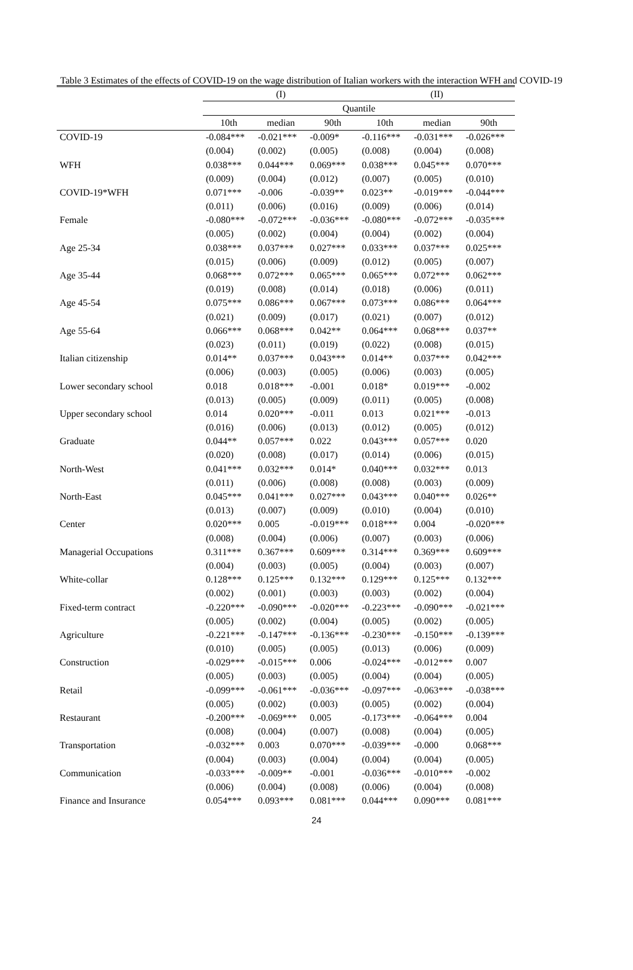Table 3 Estimates of the effects of COVID-19 on the wage distribution of Italian workers with the interaction WFH and COVID-19
| | (I) | | | (II) | | |
| --- | --- | --- | --- | --- | --- | --- |
| | Quantile | | | | | |
| | 10th | median | 90th | 10th | median | 90th |
| COVID-19 | -0.084*** | -0.021*** | -0.009* | -0.116*** | -0.031*** | -0.026*** |
| | (0.004) | (0.002) | (0.005) | (0.008) | (0.004) | (0.008) |
| WFH | 0.038*** | 0.044*** | 0.069*** | 0.038*** | 0.045*** | 0.070*** |
| | (0.009) | (0.004) | (0.012) | (0.007) | (0.005) | (0.010) |
| COVID-19*WFH | 0.071*** | -0.006 | -0.039** | 0.023** | -0.019*** | -0.044*** |
| | (0.011) | (0.006) | (0.016) | (0.009) | (0.006) | (0.014) |
| Female | -0.080*** | -0.072*** | -0.036*** | -0.080*** | -0.072*** | -0.035*** |
| | (0.005) | (0.002) | (0.004) | (0.004) | (0.002) | (0.004) |
| Age 25-34 | 0.038*** | 0.037*** | 0.027*** | 0.033*** | 0.037*** | 0.025*** |
| | (0.015) | (0.006) | (0.009) | (0.012) | (0.005) | (0.007) |
| Age 35-44 | 0.068*** | 0.072*** | 0.065*** | 0.065*** | 0.072*** | 0.062*** |
| | (0.019) | (0.008) | (0.014) | (0.018) | (0.006) | (0.011) |
| Age 45-54 | 0.075*** | 0.086*** | 0.067*** | 0.073*** | 0.086*** | 0.064*** |
| | (0.021) | (0.009) | (0.017) | (0.021) | (0.007) | (0.012) |
| Age 55-64 | 0.066*** | 0.068*** | 0.042** | 0.064*** | 0.068*** | 0.037** |
| | (0.023) | (0.011) | (0.019) | (0.022) | (0.008) | (0.015) |
| Italian citizenship | 0.014** | 0.037*** | 0.043*** | 0.014** | 0.037*** | 0.042*** |
| | (0.006) | (0.003) | (0.005) | (0.006) | (0.003) | (0.005) |
| Lower secondary school | 0.018 | 0.018*** | -0.001 | 0.018* | 0.019*** | -0.002 |
| | (0.013) | (0.005) | (0.009) | (0.011) | (0.005) | (0.008) |
| Upper secondary school | 0.014 | 0.020*** | -0.011 | 0.013 | 0.021*** | -0.013 |
| | (0.016) | (0.006) | (0.013) | (0.012) | (0.005) | (0.012) |
| Graduate | 0.044** | 0.057*** | 0.022 | 0.043*** | 0.057*** | 0.020 |
| | (0.020) | (0.008) | (0.017) | (0.014) | (0.006) | (0.015) |
| North-West | 0.041*** | 0.032*** | 0.014* | 0.040*** | 0.032*** | 0.013 |
| | (0.011) | (0.006) | (0.008) | (0.008) | (0.003) | (0.009) |
| North-East | 0.045*** | 0.041*** | 0.027*** | 0.043*** | 0.040*** | 0.026** |
| | (0.013) | (0.007) | (0.009) | (0.010) | (0.004) | (0.010) |
| Center | 0.020*** | 0.005 | -0.019*** | 0.018*** | 0.004 | -0.020*** |
| | (0.008) | (0.004) | (0.006) | (0.007) | (0.003) | (0.006) |
| Managerial Occupations | 0.311*** | 0.367*** | 0.609*** | 0.314*** | 0.369*** | 0.609*** |
| | (0.004) | (0.003) | (0.005) | (0.004) | (0.003) | (0.007) |
| White-collar | 0.128*** | 0.125*** | 0.132*** | 0.129*** | 0.125*** | 0.132*** |
| | (0.002) | (0.001) | (0.003) | (0.003) | (0.002) | (0.004) |
| Fixed-term contract | -0.220*** | -0.090*** | -0.020*** | -0.223*** | -0.090*** | -0.021*** |
| | (0.005) | (0.002) | (0.004) | (0.005) | (0.002) | (0.005) |
| Agriculture | -0.221*** | -0.147*** | -0.136*** | -0.230*** | -0.150*** | -0.139*** |
| | (0.010) | (0.005) | (0.005) | (0.013) | (0.006) | (0.009) |
| Construction | -0.029*** | -0.015*** | 0.006 | -0.024*** | -0.012*** | 0.007 |
| | (0.005) | (0.003) | (0.005) | (0.004) | (0.004) | (0.005) |
| Retail | -0.099*** | -0.061*** | -0.036*** | -0.097*** | -0.063*** | -0.038*** |
| | (0.005) | (0.002) | (0.003) | (0.005) | (0.002) | (0.004) |
| Restaurant | -0.200*** | -0.069*** | 0.005 | -0.173*** | -0.064*** | 0.004 |
| | (0.008) | (0.004) | (0.007) | (0.008) | (0.004) | (0.005) |
| Transportation | -0.032*** | 0.003 | 0.070*** | -0.039*** | -0.000 | 0.068*** |
| | (0.004) | (0.003) | (0.004) | (0.004) | (0.004) | (0.005) |
| Communication | -0.033*** | -0.009** | -0.001 | -0.036*** | -0.010*** | -0.002 |
| | (0.006) | (0.004) | (0.008) | (0.006) | (0.004) | (0.008) |
| Finance and Insurance | 0.054*** | 0.093*** | 0.081*** | 0.044*** | 0.090*** | 0.081*** |
24